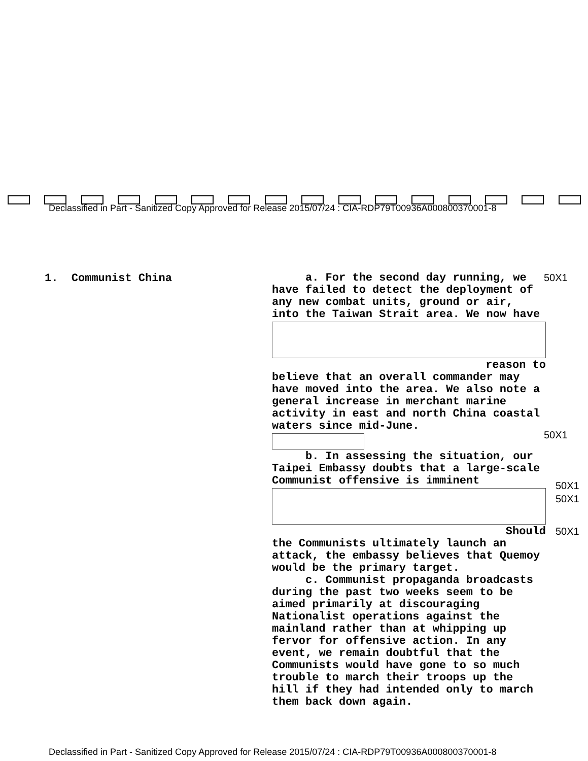Declassified in Part - Sanitized Copy Approved for Release 2015/07/24 : CIA-RDP79T00936A000800370001-8
1. Communist China
a. For the second day running, we have failed to detect the deployment of any new combat units, ground or air, into the Taiwan Strait area. We now have
reason to
believe that an overall commander may have moved into the area. We also note a general increase in merchant marine activity in east and north China coastal waters since mid-June.
b. In assessing the situation, our Taipei Embassy doubts that a large-scale Communist offensive is imminent
Should
the Communists ultimately launch an attack, the embassy believes that Quemoy would be the primary target.
c. Communist propaganda broadcasts during the past two weeks seem to be aimed primarily at discouraging Nationalist operations against the mainland rather than at whipping up fervor for offensive action. In any event, we remain doubtful that the Communists would have gone to so much trouble to march their troops up the hill if they had intended only to march them back down again.
50X1
50X1
50X1
50X1
50X1
Declassified in Part - Sanitized Copy Approved for Release 2015/07/24 : CIA-RDP79T00936A000800370001-8